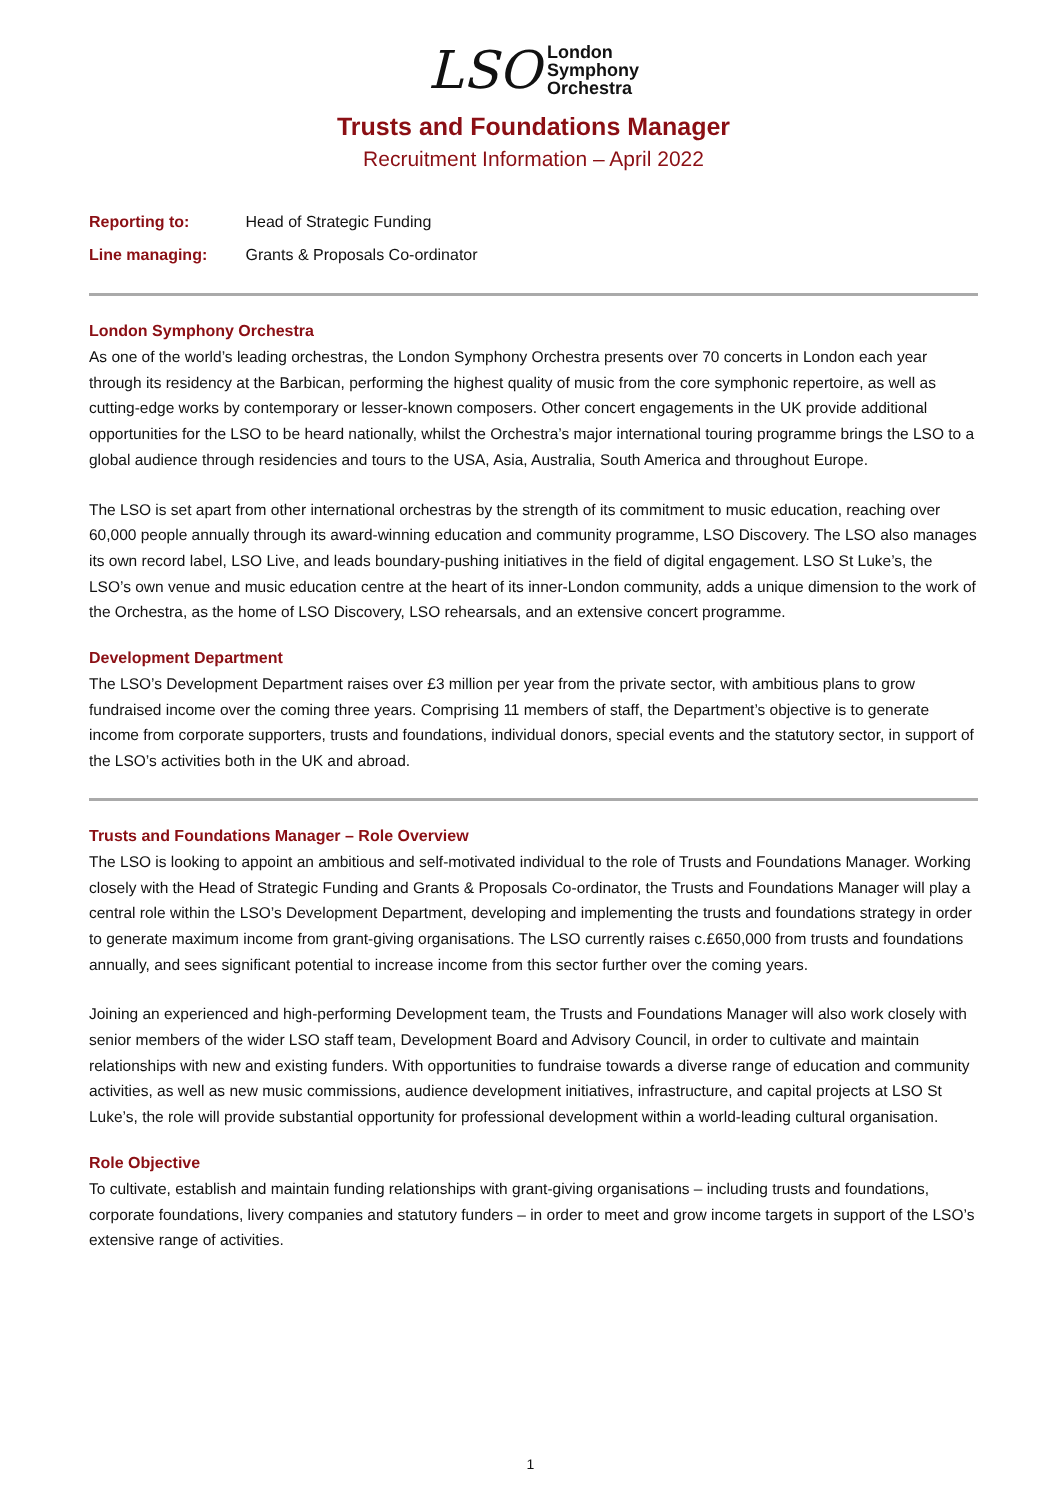LSO London
Symphony
Orchestra
Trusts and Foundations Manager
Recruitment Information – April 2022
Reporting to: Head of Strategic Funding
Line managing: Grants & Proposals Co-ordinator
London Symphony Orchestra
As one of the world’s leading orchestras, the London Symphony Orchestra presents over 70 concerts in London each year through its residency at the Barbican, performing the highest quality of music from the core symphonic repertoire, as well as cutting-edge works by contemporary or lesser-known composers. Other concert engagements in the UK provide additional opportunities for the LSO to be heard nationally, whilst the Orchestra’s major international touring programme brings the LSO to a global audience through residencies and tours to the USA, Asia, Australia, South America and throughout Europe.
The LSO is set apart from other international orchestras by the strength of its commitment to music education, reaching over 60,000 people annually through its award-winning education and community programme, LSO Discovery. The LSO also manages its own record label, LSO Live, and leads boundary-pushing initiatives in the field of digital engagement. LSO St Luke’s, the LSO’s own venue and music education centre at the heart of its inner-London community, adds a unique dimension to the work of the Orchestra, as the home of LSO Discovery, LSO rehearsals, and an extensive concert programme.
Development Department
The LSO’s Development Department raises over £3 million per year from the private sector, with ambitious plans to grow fundraised income over the coming three years. Comprising 11 members of staff, the Department’s objective is to generate income from corporate supporters, trusts and foundations, individual donors, special events and the statutory sector, in support of the LSO’s activities both in the UK and abroad.
Trusts and Foundations Manager – Role Overview
The LSO is looking to appoint an ambitious and self-motivated individual to the role of Trusts and Foundations Manager. Working closely with the Head of Strategic Funding and Grants & Proposals Co-ordinator, the Trusts and Foundations Manager will play a central role within the LSO’s Development Department, developing and implementing the trusts and foundations strategy in order to generate maximum income from grant-giving organisations. The LSO currently raises c.£650,000 from trusts and foundations annually, and sees significant potential to increase income from this sector further over the coming years.
Joining an experienced and high-performing Development team, the Trusts and Foundations Manager will also work closely with senior members of the wider LSO staff team, Development Board and Advisory Council, in order to cultivate and maintain relationships with new and existing funders. With opportunities to fundraise towards a diverse range of education and community activities, as well as new music commissions, audience development initiatives, infrastructure, and capital projects at LSO St Luke’s, the role will provide substantial opportunity for professional development within a world-leading cultural organisation.
Role Objective
To cultivate, establish and maintain funding relationships with grant-giving organisations – including trusts and foundations, corporate foundations, livery companies and statutory funders – in order to meet and grow income targets in support of the LSO’s extensive range of activities.
1